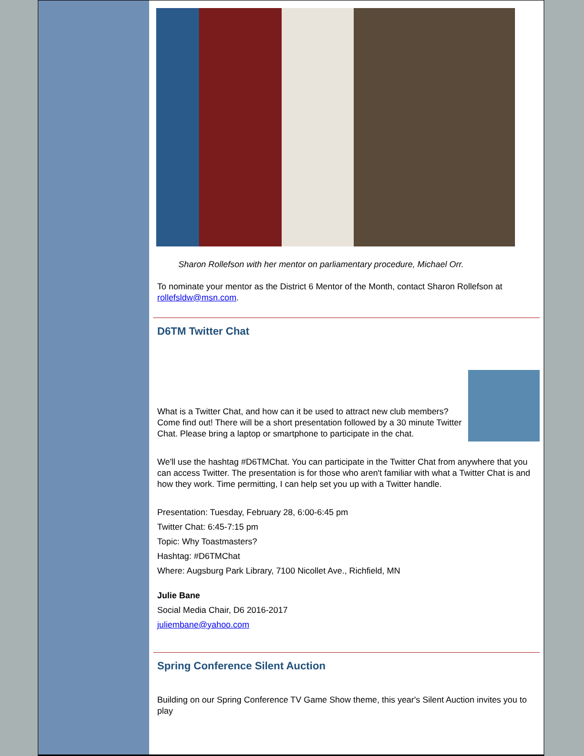Sharon Rollefson with her mentor on parliamentary procedure, Michael Orr.
To nominate your mentor as the District 6 Mentor of the Month, contact Sharon Rollefson at rollefsldw@msn.com.
D6TM Twitter Chat
What is a Twitter Chat, and how can it be used to attract new club members? Come find out! There will be a short presentation followed by a 30 minute Twitter Chat. Please bring a laptop or smartphone to participate in the chat.
We'll use the hashtag #D6TMChat. You can participate in the Twitter Chat from anywhere that you can access Twitter. The presentation is for those who aren't familiar with what a Twitter Chat is and how they work. Time permitting, I can help set you up with a Twitter handle.
Presentation: Tuesday, February 28, 6:00-6:45 pm
Twitter Chat: 6:45-7:15 pm
Topic: Why Toastmasters?
Hashtag: #D6TMChat
Where: Augsburg Park Library, 7100 Nicollet Ave., Richfield, MN
Julie Bane
Social Media Chair, D6 2016-2017
juliembane@yahoo.com
Spring Conference Silent Auction
Building on our Spring Conference TV Game Show theme, this year's Silent Auction invites you to play